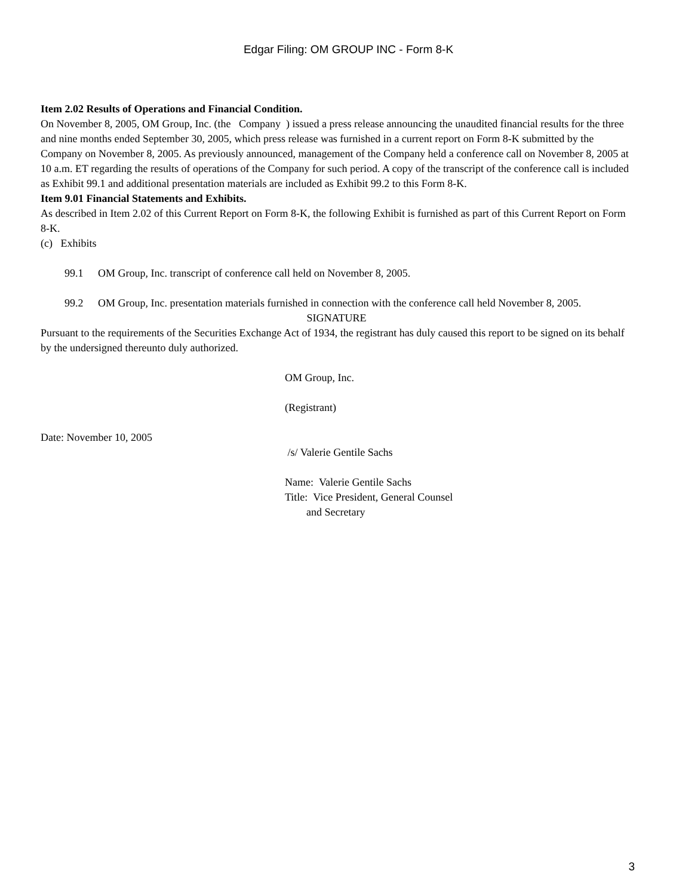Edgar Filing: OM GROUP INC - Form 8-K
Item 2.02 Results of Operations and Financial Condition.
On November 8, 2005, OM Group, Inc. (the Company ) issued a press release announcing the unaudited financial results for the three and nine months ended September 30, 2005, which press release was furnished in a current report on Form 8-K submitted by the Company on November 8, 2005. As previously announced, management of the Company held a conference call on November 8, 2005 at 10 a.m. ET regarding the results of operations of the Company for such period. A copy of the transcript of the conference call is included as Exhibit 99.1 and additional presentation materials are included as Exhibit 99.2 to this Form 8-K.
Item 9.01 Financial Statements and Exhibits.
As described in Item 2.02 of this Current Report on Form 8-K, the following Exhibit is furnished as part of this Current Report on Form 8-K.
(c) Exhibits
99.1 OM Group, Inc. transcript of conference call held on November 8, 2005.
99.2 OM Group, Inc. presentation materials furnished in connection with the conference call held November 8, 2005.
SIGNATURE
Pursuant to the requirements of the Securities Exchange Act of 1934, the registrant has duly caused this report to be signed on its behalf by the undersigned thereunto duly authorized.
OM Group, Inc.
(Registrant)
Date: November 10, 2005
/s/ Valerie Gentile Sachs
Name: Valerie Gentile Sachs
Title: Vice President, General Counsel
and Secretary
3